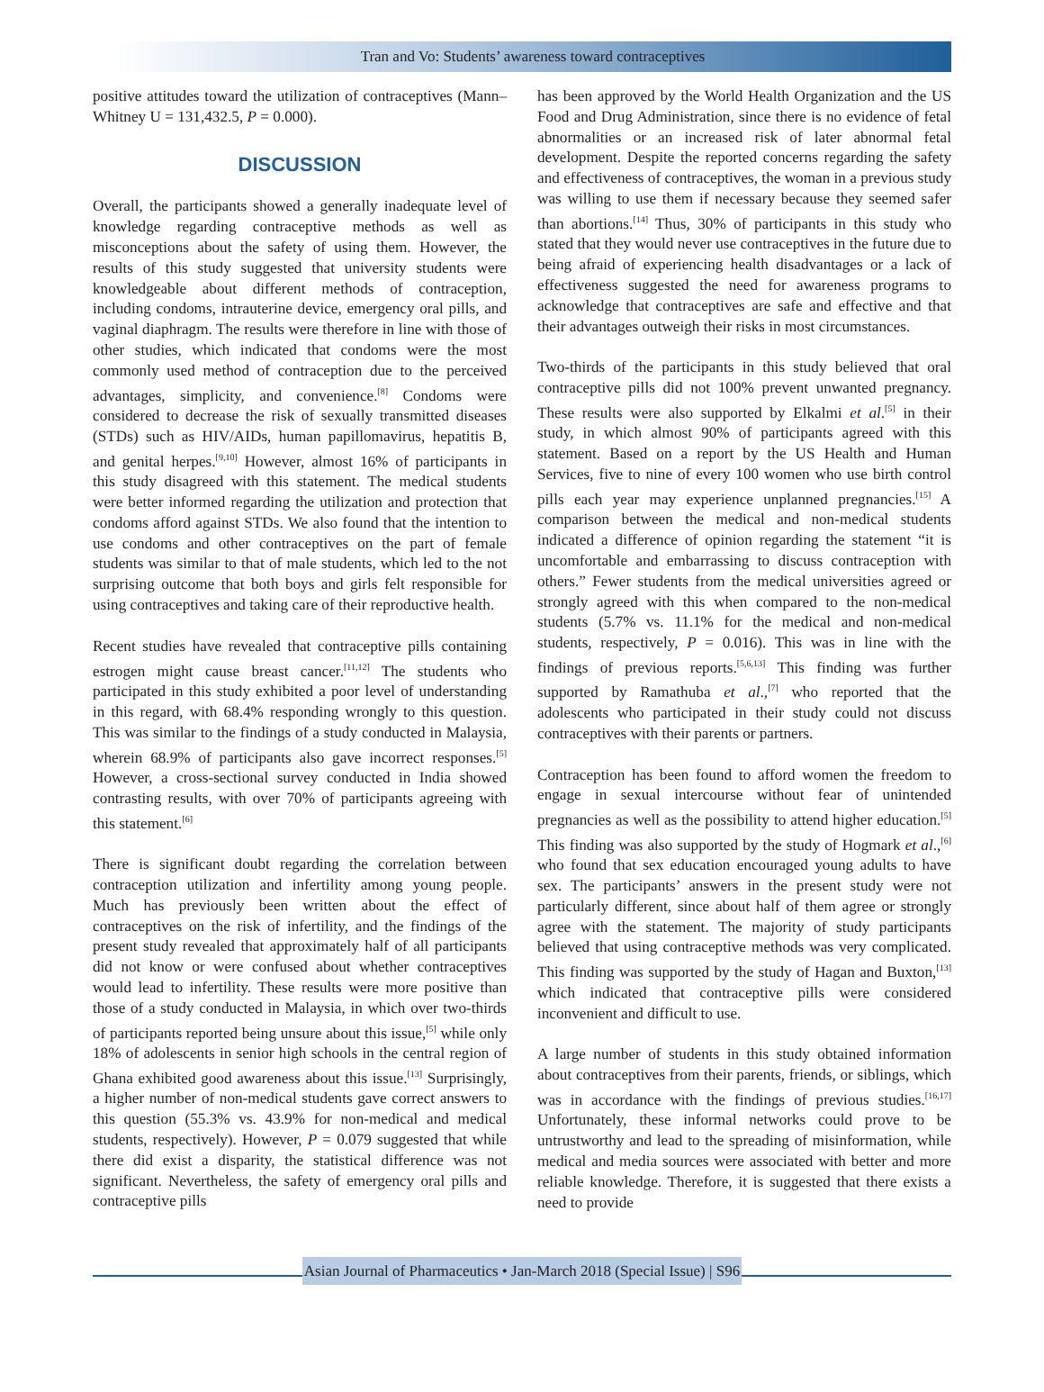Tran and Vo: Students’ awareness toward contraceptives
positive attitudes toward the utilization of contraceptives (Mann–Whitney U = 131,432.5, P = 0.000).
DISCUSSION
Overall, the participants showed a generally inadequate level of knowledge regarding contraceptive methods as well as misconceptions about the safety of using them. However, the results of this study suggested that university students were knowledgeable about different methods of contraception, including condoms, intrauterine device, emergency oral pills, and vaginal diaphragm. The results were therefore in line with those of other studies, which indicated that condoms were the most commonly used method of contraception due to the perceived advantages, simplicity, and convenience.<sup>[8]</sup> Condoms were considered to decrease the risk of sexually transmitted diseases (STDs) such as HIV/AIDs, human papillomavirus, hepatitis B, and genital herpes.<sup>[9,10]</sup> However, almost 16% of participants in this study disagreed with this statement. The medical students were better informed regarding the utilization and protection that condoms afford against STDs. We also found that the intention to use condoms and other contraceptives on the part of female students was similar to that of male students, which led to the not surprising outcome that both boys and girls felt responsible for using contraceptives and taking care of their reproductive health.
Recent studies have revealed that contraceptive pills containing estrogen might cause breast cancer.<sup>[11,12]</sup> The students who participated in this study exhibited a poor level of understanding in this regard, with 68.4% responding wrongly to this question. This was similar to the findings of a study conducted in Malaysia, wherein 68.9% of participants also gave incorrect responses.<sup>[5]</sup> However, a cross-sectional survey conducted in India showed contrasting results, with over 70% of participants agreeing with this statement.<sup>[6]</sup>
There is significant doubt regarding the correlation between contraception utilization and infertility among young people. Much has previously been written about the effect of contraceptives on the risk of infertility, and the findings of the present study revealed that approximately half of all participants did not know or were confused about whether contraceptives would lead to infertility. These results were more positive than those of a study conducted in Malaysia, in which over two-thirds of participants reported being unsure about this issue,<sup>[5]</sup> while only 18% of adolescents in senior high schools in the central region of Ghana exhibited good awareness about this issue.<sup>[13]</sup> Surprisingly, a higher number of non-medical students gave correct answers to this question (55.3% vs. 43.9% for non-medical and medical students, respectively). However, P = 0.079 suggested that while there did exist a disparity, the statistical difference was not significant. Nevertheless, the safety of emergency oral pills and contraceptive pills
has been approved by the World Health Organization and the US Food and Drug Administration, since there is no evidence of fetal abnormalities or an increased risk of later abnormal fetal development. Despite the reported concerns regarding the safety and effectiveness of contraceptives, the woman in a previous study was willing to use them if necessary because they seemed safer than abortions.<sup>[14]</sup> Thus, 30% of participants in this study who stated that they would never use contraceptives in the future due to being afraid of experiencing health disadvantages or a lack of effectiveness suggested the need for awareness programs to acknowledge that contraceptives are safe and effective and that their advantages outweigh their risks in most circumstances.
Two-thirds of the participants in this study believed that oral contraceptive pills did not 100% prevent unwanted pregnancy. These results were also supported by Elkalmi et al.<sup>[5]</sup> in their study, in which almost 90% of participants agreed with this statement. Based on a report by the US Health and Human Services, five to nine of every 100 women who use birth control pills each year may experience unplanned pregnancies.<sup>[15]</sup> A comparison between the medical and non-medical students indicated a difference of opinion regarding the statement “it is uncomfortable and embarrassing to discuss contraception with others.” Fewer students from the medical universities agreed or strongly agreed with this when compared to the non-medical students (5.7% vs. 11.1% for the medical and non-medical students, respectively, P = 0.016). This was in line with the findings of previous reports.<sup>[5,6,13]</sup> This finding was further supported by Ramathuba et al.,<sup>[7]</sup> who reported that the adolescents who participated in their study could not discuss contraceptives with their parents or partners.
Contraception has been found to afford women the freedom to engage in sexual intercourse without fear of unintended pregnancies as well as the possibility to attend higher education.<sup>[5]</sup> This finding was also supported by the study of Hogmark et al.,<sup>[6]</sup> who found that sex education encouraged young adults to have sex. The participants’ answers in the present study were not particularly different, since about half of them agree or strongly agree with the statement. The majority of study participants believed that using contraceptive methods was very complicated. This finding was supported by the study of Hagan and Buxton,<sup>[13]</sup> which indicated that contraceptive pills were considered inconvenient and difficult to use.
A large number of students in this study obtained information about contraceptives from their parents, friends, or siblings, which was in accordance with the findings of previous studies.<sup>[16,17]</sup> Unfortunately, these informal networks could prove to be untrustworthy and lead to the spreading of misinformation, while medical and media sources were associated with better and more reliable knowledge. Therefore, it is suggested that there exists a need to provide
Asian Journal of Pharmaceutics • Jan-March 2018 (Special Issue) | S96